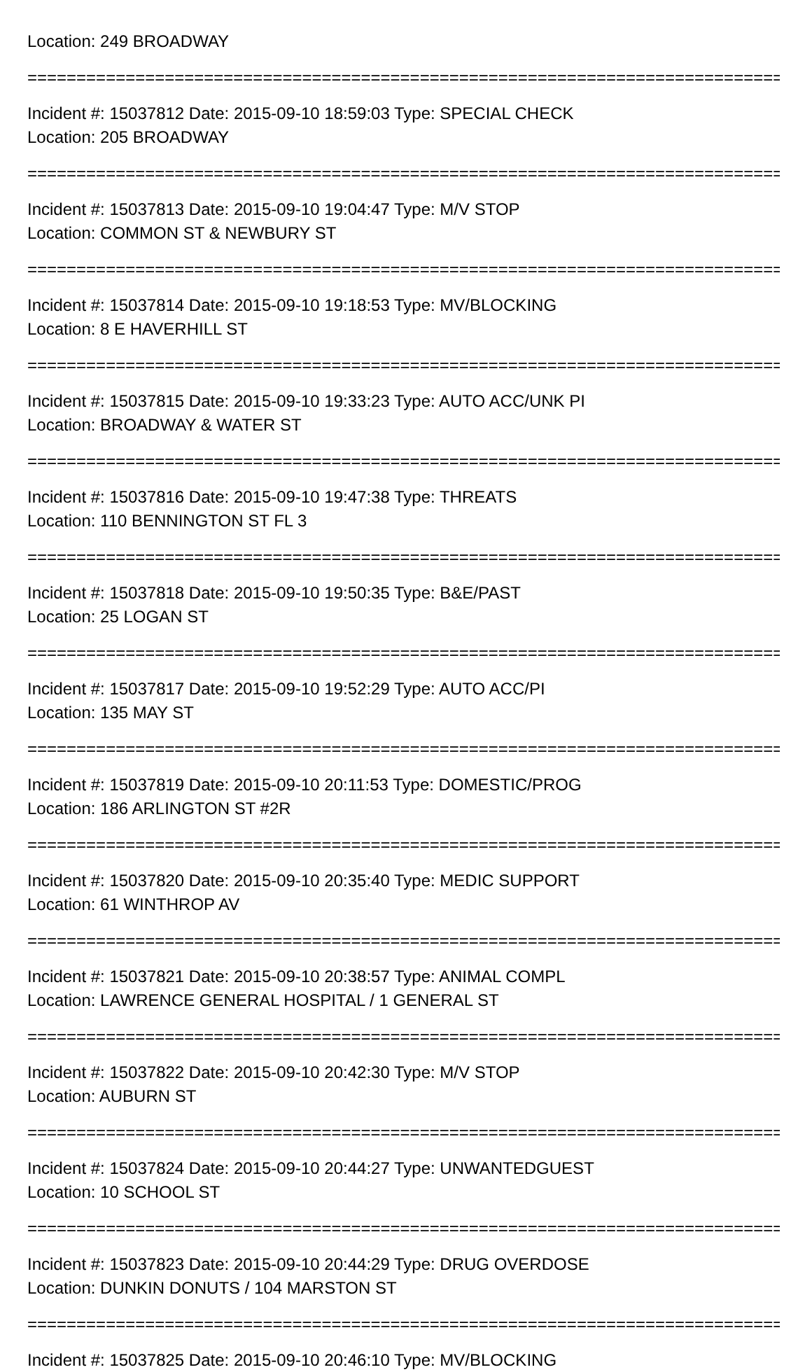Location: 249 BROADWAY
================================================================================
Incident #: 15037812 Date: 2015-09-10 18:59:03 Type: SPECIAL CHECK
Location: 205 BROADWAY
================================================================================
Incident #: 15037813 Date: 2015-09-10 19:04:47 Type: M/V STOP
Location: COMMON ST & NEWBURY ST
================================================================================
Incident #: 15037814 Date: 2015-09-10 19:18:53 Type: MV/BLOCKING
Location: 8 E HAVERHILL ST
================================================================================
Incident #: 15037815 Date: 2015-09-10 19:33:23 Type: AUTO ACC/UNK PI
Location: BROADWAY & WATER ST
================================================================================
Incident #: 15037816 Date: 2015-09-10 19:47:38 Type: THREATS
Location: 110 BENNINGTON ST FL 3
================================================================================
Incident #: 15037818 Date: 2015-09-10 19:50:35 Type: B&E/PAST
Location: 25 LOGAN ST
================================================================================
Incident #: 15037817 Date: 2015-09-10 19:52:29 Type: AUTO ACC/PI
Location: 135 MAY ST
================================================================================
Incident #: 15037819 Date: 2015-09-10 20:11:53 Type: DOMESTIC/PROG
Location: 186 ARLINGTON ST #2R
================================================================================
Incident #: 15037820 Date: 2015-09-10 20:35:40 Type: MEDIC SUPPORT
Location: 61 WINTHROP AV
================================================================================
Incident #: 15037821 Date: 2015-09-10 20:38:57 Type: ANIMAL COMPL
Location: LAWRENCE GENERAL HOSPITAL / 1 GENERAL ST
================================================================================
Incident #: 15037822 Date: 2015-09-10 20:42:30 Type: M/V STOP
Location: AUBURN ST
================================================================================
Incident #: 15037824 Date: 2015-09-10 20:44:27 Type: UNWANTEDGUEST
Location: 10 SCHOOL ST
================================================================================
Incident #: 15037823 Date: 2015-09-10 20:44:29 Type: DRUG OVERDOSE
Location: DUNKIN DONUTS / 104 MARSTON ST
================================================================================
Incident #: 15037825 Date: 2015-09-10 20:46:10 Type: MV/BLOCKING